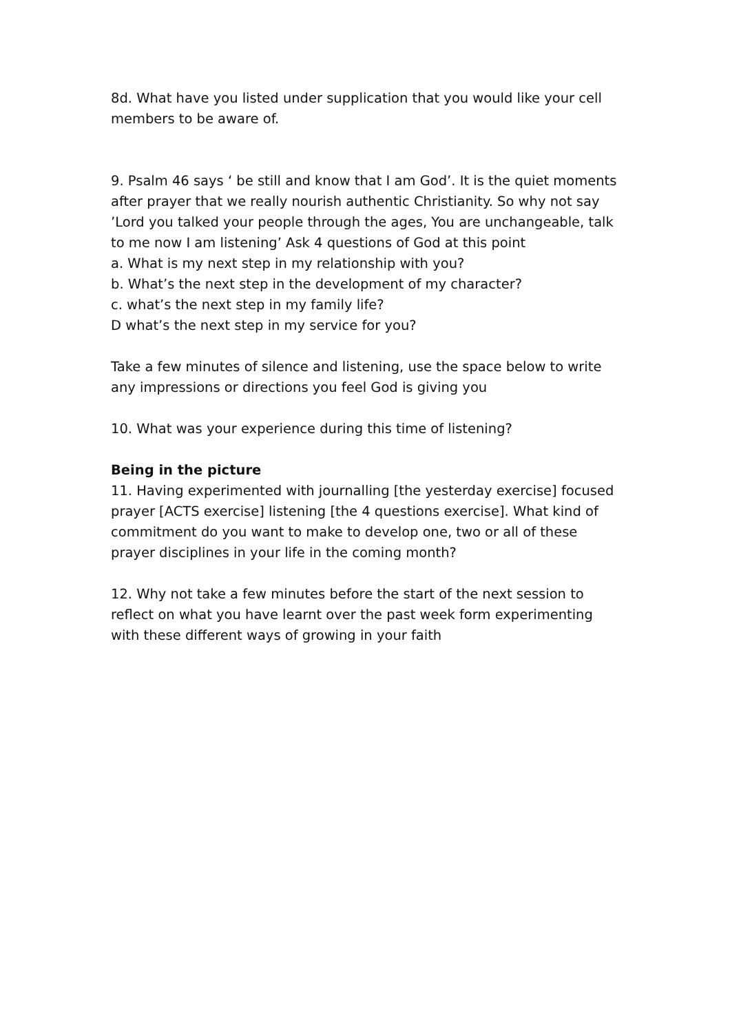8d. What have you listed under supplication that you would like your cell members to be aware of.
9. Psalm 46 says ‘ be still and know that I am God’. It is the quiet moments after prayer that we really nourish authentic Christianity. So why not say ’Lord you talked your people through the ages, You are unchangeable, talk to me now I am listening’ Ask 4 questions of God at this point
a. What is my next step in my relationship with you?
b. What’s the next step in the development of my character?
c. what’s the next step in my family life?
D what’s the next step in my service for you?
Take a few minutes of silence and listening, use the space below to write any impressions or directions you feel God is giving you
10. What was your experience during this time of listening?
Being in the picture
11. Having experimented with journalling [the yesterday exercise] focused prayer [ACTS exercise] listening [the 4 questions exercise]. What kind of commitment do you want to make to develop one, two or all of these prayer disciplines in your life in the coming month?
12. Why not take a few minutes before the start of the next session to reflect on what you have learnt over the past week form experimenting with these different ways of growing in your faith